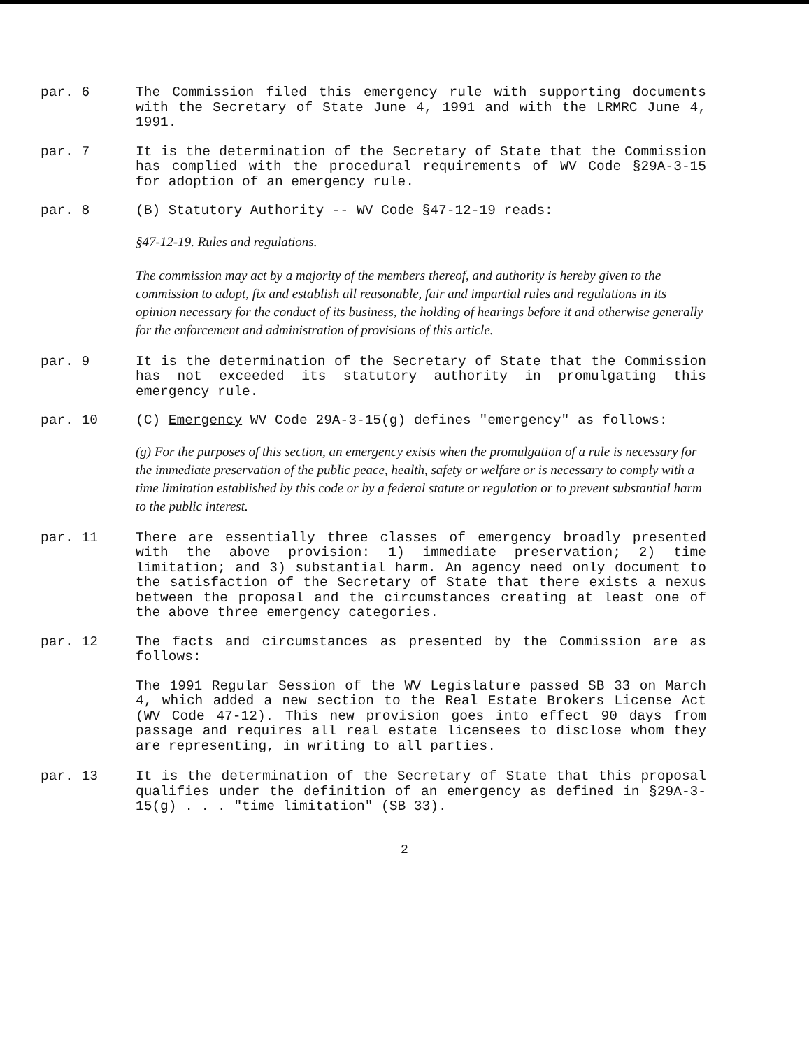par. 6 The Commission filed this emergency rule with supporting documents with the Secretary of State June 4, 1991 and with the LRMRC June 4, 1991.
par. 7 It is the determination of the Secretary of State that the Commission has complied with the procedural requirements of WV Code §29A-3-15 for adoption of an emergency rule.
par. 8 (B) Statutory Authority -- WV Code §47-12-19 reads:
§47-12-19. Rules and regulations.
The commission may act by a majority of the members thereof, and authority is hereby given to the commission to adopt, fix and establish all reasonable, fair and impartial rules and regulations in its opinion necessary for the conduct of its business, the holding of hearings before it and otherwise generally for the enforcement and administration of provisions of this article.
par. 9 It is the determination of the Secretary of State that the Commission has not exceeded its statutory authority in promulgating this emergency rule.
par. 10 (C) Emergency WV Code 29A-3-15(g) defines "emergency" as follows:
(g) For the purposes of this section, an emergency exists when the promulgation of a rule is necessary for the immediate preservation of the public peace, health, safety or welfare or is necessary to comply with a time limitation established by this code or by a federal statute or regulation or to prevent substantial harm to the public interest.
par. 11 There are essentially three classes of emergency broadly presented with the above provision: 1) immediate preservation; 2) time limitation; and 3) substantial harm. An agency need only document to the satisfaction of the Secretary of State that there exists a nexus between the proposal and the circumstances creating at least one of the above three emergency categories.
par. 12 The facts and circumstances as presented by the Commission are as follows:
The 1991 Regular Session of the WV Legislature passed SB 33 on March 4, which added a new section to the Real Estate Brokers License Act (WV Code 47-12). This new provision goes into effect 90 days from passage and requires all real estate licensees to disclose whom they are representing, in writing to all parties.
par. 13 It is the determination of the Secretary of State that this proposal qualifies under the definition of an emergency as defined in §29A-3-15(g) . . . "time limitation" (SB 33).
2